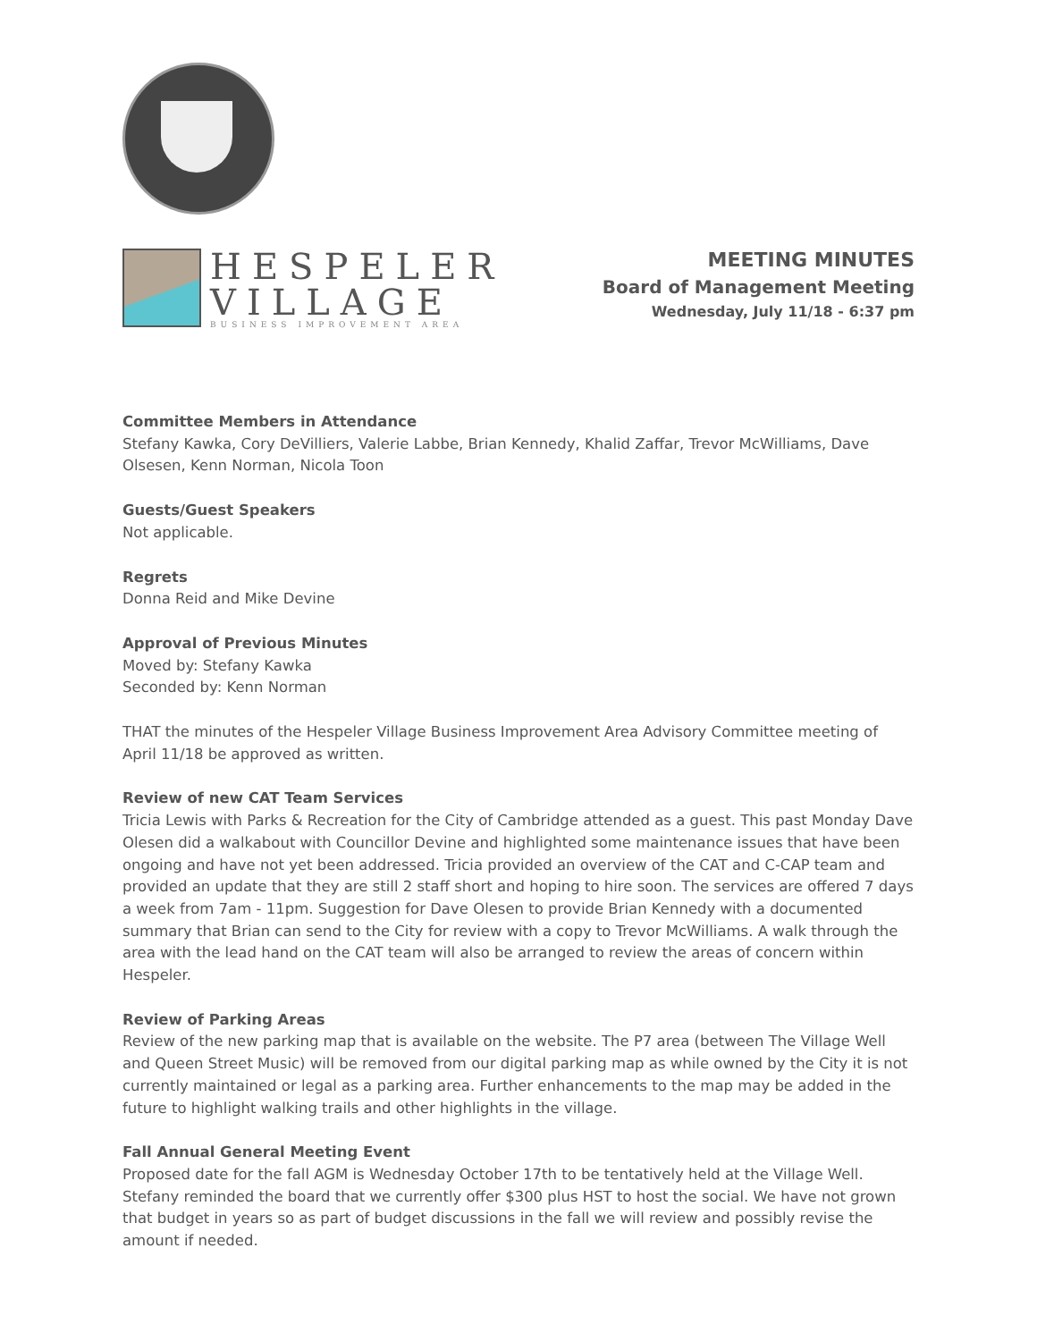HESPELER
VILLAGE
BUSINESS IMPROVEMENT AREA
MEETING MINUTES
Board of Management Meeting
Wednesday, July 11/18 - 6:37 pm
Committee Members in Attendance
Stefany Kawka, Cory DeVilliers, Valerie Labbe, Brian Kennedy, Khalid Zaffar, Trevor McWilliams, Dave Olsesen, Kenn Norman, Nicola Toon
Guests/Guest Speakers
Not applicable.
Regrets
Donna Reid and Mike Devine
Approval of Previous Minutes
Moved by: Stefany Kawka
Seconded by: Kenn Norman
THAT the minutes of the Hespeler Village Business Improvement Area Advisory Committee meeting of April 11/18 be approved as written.
Review of new CAT Team Services
Tricia Lewis with Parks & Recreation for the City of Cambridge attended as a guest. This past Monday Dave Olesen did a walkabout with Councillor Devine and highlighted some maintenance issues that have been ongoing and have not yet been addressed. Tricia provided an overview of the CAT and C-CAP team and provided an update that they are still 2 staff short and hoping to hire soon. The services are offered 7 days a week from 7am - 11pm. Suggestion for Dave Olesen to provide Brian Kennedy with a documented summary that Brian can send to the City for review with a copy to Trevor McWilliams. A walk through the area with the lead hand on the CAT team will also be arranged to review the areas of concern within Hespeler.
Review of Parking Areas
Review of the new parking map that is available on the website. The P7 area (between The Village Well and Queen Street Music) will be removed from our digital parking map as while owned by the City it is not currently maintained or legal as a parking area. Further enhancements to the map may be added in the future to highlight walking trails and other highlights in the village.
Fall Annual General Meeting Event
Proposed date for the fall AGM is Wednesday October 17th to be tentatively held at the Village Well. Stefany reminded the board that we currently offer $300 plus HST to host the social. We have not grown that budget in years so as part of budget discussions in the fall we will review and possibly revise the amount if needed.